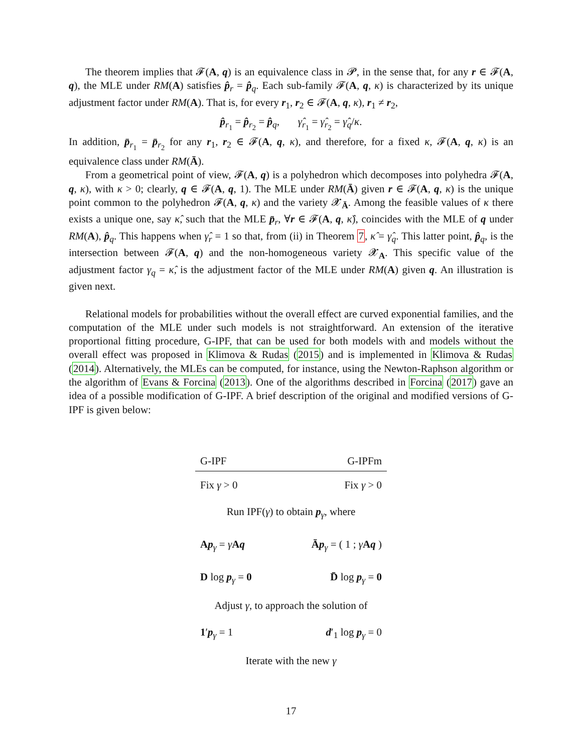The theorem implies that 𝓕(A, q) is an equivalence class in 𝓟, in the sense that, for any r ∈ 𝓕(A, q), the MLE under RM(A) satisfies p̂<sub>r</sub> = p̂<sub>q</sub>. Each sub-family 𝓕(A, q, κ) is characterized by its unique adjustment factor under RM(A). That is, for every r<sub>1</sub>, r<sub>2</sub> ∈ 𝓕(A, q, κ), r<sub>1</sub> ≠ r<sub>2</sub>,
p̂<sub>r<sub>1</sub></sub> = p̂<sub>r<sub>2</sub></sub> = p̂<sub>q</sub>, γ̂<sub>r<sub>1</sub></sub> = γ̂<sub>r<sub>2</sub></sub> = γ̂<sub>q</sub>/κ.
In addition, p̄<sub>r<sub>1</sub></sub> = p̄<sub>r<sub>2</sub></sub> for any r<sub>1</sub>, r<sub>2</sub> ∈ 𝓕(A, q, κ), and therefore, for a fixed κ, 𝓕(A, q, κ) is an equivalence class under RM(Ā).
From a geometrical point of view, 𝓕(A, q) is a polyhedron which decomposes into polyhedra 𝓕(A, q, κ), with κ > 0; clearly, q ∈ 𝓕(A, q, 1). The MLE under RM(Ā) given r ∈ 𝓕(A, q, κ) is the unique point common to the polyhedron 𝓕(A, q, κ) and the variety 𝓧<sub>Ā</sub>. Among the feasible values of κ there exists a unique one, say κ̂, such that the MLE p̄<sub>r</sub>, ∀r ∈ 𝓕(A, q, κ̂), coincides with the MLE of q under RM(A), p̂<sub>q</sub>. This happens when γ̂<sub>r</sub> = 1 so that, from (ii) in Theorem 7, κ̂ = γ̂<sub>q</sub>. This latter point, p̂<sub>q</sub>, is the intersection between 𝓕(A, q) and the non-homogeneous variety 𝓧<sub>A</sub>. This specific value of the adjustment factor γ<sub>q</sub> = κ̂, is the adjustment factor of the MLE under RM(A) given q. An illustration is given next.
Relational models for probabilities without the overall effect are curved exponential families, and the computation of the MLE under such models is not straightforward. An extension of the iterative proportional fitting procedure, G-IPF, that can be used for both models with and models without the overall effect was proposed in Klimova & Rudas (2015) and is implemented in Klimova & Rudas (2014). Alternatively, the MLEs can be computed, for instance, using the Newton-Raphson algorithm or the algorithm of Evans & Forcina (2013). One of the algorithms described in Forcina (2017) gave an idea of a possible modification of G-IPF. A brief description of the original and modified versions of G-IPF is given below:
| G-IPF | G-IPFm |
| --- | --- |
| Fix γ > 0 | Fix γ > 0 |
| Run IPF( γ ) to obtain p<sub>γ</sub>, where | |
| A p<sub>γ</sub> = γ A q | Ā p<sub>γ</sub> = ( 1 ; γ A q ) |
| D log p<sub>γ</sub> = 0 | D̄ log p<sub>γ</sub> = 0 |
| Adjust γ , to approach the solution of | |
| 1 ′ p<sub>γ</sub> = 1 | d ′<sub>1</sub> log p<sub>γ</sub> = 0 |
| Iterate with the new γ | |
17